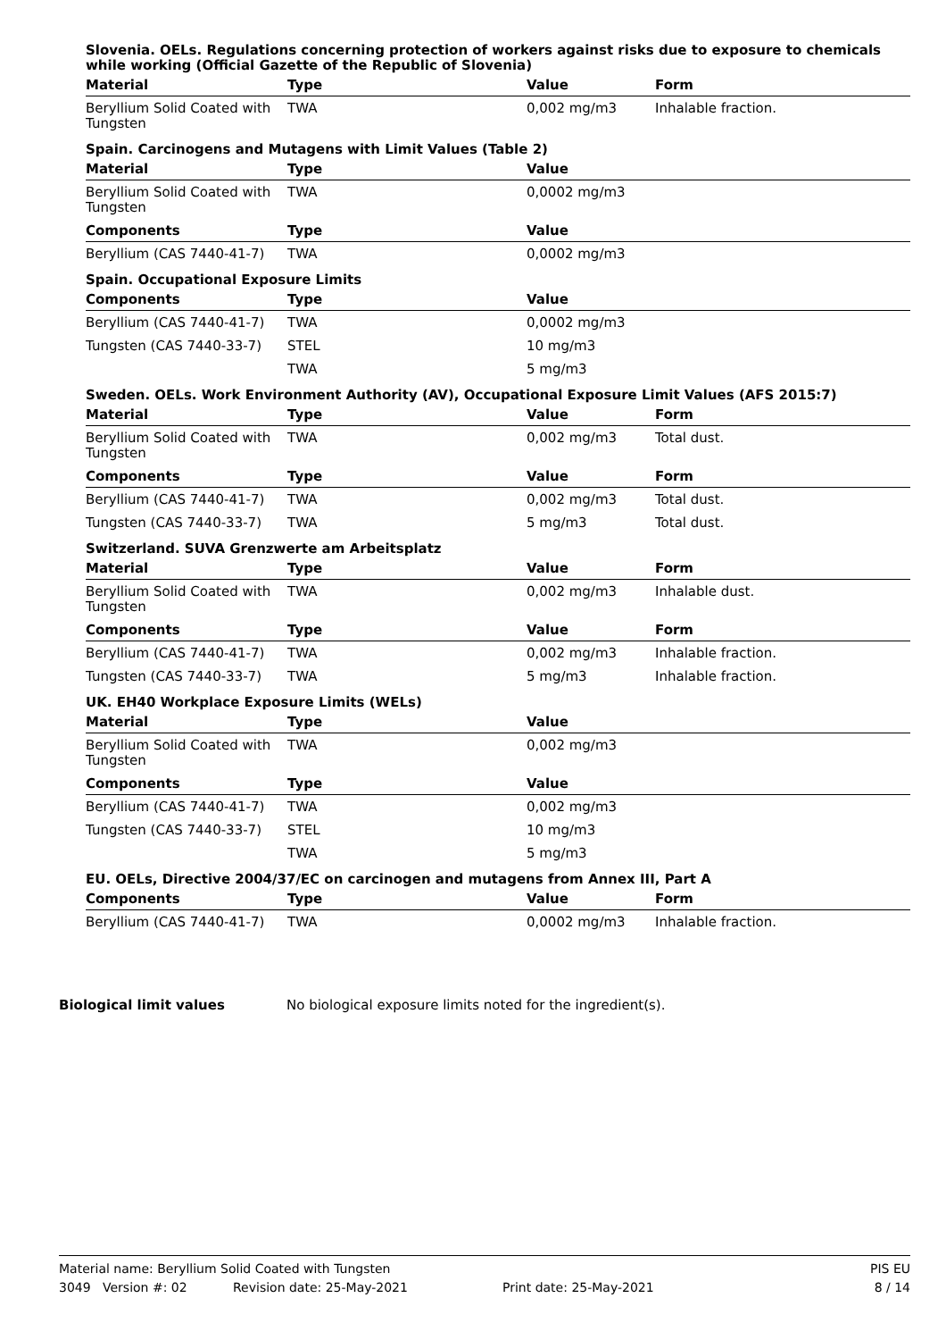Slovenia. OELs. Regulations concerning protection of workers against risks due to exposure to chemicals while working (Official Gazette of the Republic of Slovenia)
| Material | Type | Value | Form |
| --- | --- | --- | --- |
| Beryllium Solid Coated with Tungsten | TWA | 0,002 mg/m3 | Inhalable fraction. |
Spain. Carcinogens and Mutagens with Limit Values (Table 2)
| Material | Type | Value | |
| --- | --- | --- | --- |
| Beryllium Solid Coated with Tungsten | TWA | 0,0002 mg/m3 | |
| Components | Type | Value | |
| Beryllium (CAS 7440-41-7) | TWA | 0,0002 mg/m3 | |
Spain. Occupational Exposure Limits
| Components | Type | Value | |
| --- | --- | --- | --- |
| Beryllium (CAS 7440-41-7) | TWA | 0,0002 mg/m3 | |
| Tungsten (CAS 7440-33-7) | STEL | 10 mg/m3 | |
| | TWA | 5 mg/m3 | |
Sweden. OELs. Work Environment Authority (AV), Occupational Exposure Limit Values (AFS 2015:7)
| Material | Type | Value | Form |
| --- | --- | --- | --- |
| Beryllium Solid Coated with Tungsten | TWA | 0,002 mg/m3 | Total dust. |
| Components | Type | Value | Form |
| Beryllium (CAS 7440-41-7) | TWA | 0,002 mg/m3 | Total dust. |
| Tungsten (CAS 7440-33-7) | TWA | 5 mg/m3 | Total dust. |
Switzerland. SUVA Grenzwerte am Arbeitsplatz
| Material | Type | Value | Form |
| --- | --- | --- | --- |
| Beryllium Solid Coated with Tungsten | TWA | 0,002 mg/m3 | Inhalable dust. |
| Components | Type | Value | Form |
| Beryllium (CAS 7440-41-7) | TWA | 0,002 mg/m3 | Inhalable fraction. |
| Tungsten (CAS 7440-33-7) | TWA | 5 mg/m3 | Inhalable fraction. |
UK. EH40 Workplace Exposure Limits (WELs)
| Material | Type | Value | |
| --- | --- | --- | --- |
| Beryllium Solid Coated with Tungsten | TWA | 0,002 mg/m3 | |
| Components | Type | Value | |
| Beryllium (CAS 7440-41-7) | TWA | 0,002 mg/m3 | |
| Tungsten (CAS 7440-33-7) | STEL | 10 mg/m3 | |
| | TWA | 5 mg/m3 | |
EU. OELs, Directive 2004/37/EC on carcinogen and mutagens from Annex III, Part A
| Components | Type | Value | Form |
| --- | --- | --- | --- |
| Beryllium (CAS 7440-41-7) | TWA | 0,0002 mg/m3 | Inhalable fraction. |
Biological limit values No biological exposure limits noted for the ingredient(s).
Material name: Beryllium Solid Coated with Tungsten PIS EU
3049 Version #: 02 Revision date: 25-May-2021 Print date: 25-May-2021 8 / 14